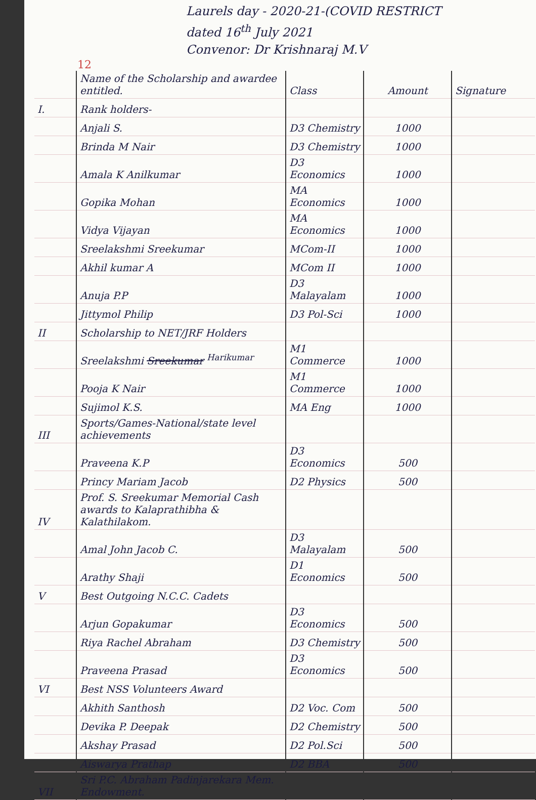Laurels day - 2020-21-(COVID RESTRICT
dated 16<sup>th</sup> July 2021
Convenor: Dr Krishnaraj M.V
12
| | Name of the Scholarship and awardee entitled. | Class | Amount | Signature |
| --- | --- | --- | --- | --- |
| I. | Rank holders- | | | |
| | Anjali S. | D3 Chemistry | 1000 | |
| | Brinda M Nair | D3 Chemistry | 1000 | |
| | Amala K Anilkumar | D3 Economics | 1000 | |
| | Gopika Mohan | MA Economics | 1000 | |
| | Vidya Vijayan | MA Economics | 1000 | |
| | Sreelakshmi Sreekumar | MCom-II | 1000 | |
| | Akhil kumar A | MCom II | 1000 | |
| | Anuja P.P | D3 Malayalam | 1000 | |
| | Jittymol Philip | D3 Pol-Sci | 1000 | |
| II | Scholarship to NET/JRF Holders | | | |
| | Sreelakshmi Sreekumar <sup>Harikumar</sup> | M1 Commerce | 1000 | |
| | Pooja K Nair | M1 Commerce | 1000 | |
| | Sujimol K.S. | MA Eng | 1000 | |
| III | Sports/Games-National/state level achievements | | | |
| | Praveena K.P | D3 Economics | 500 | |
| | Princy Mariam Jacob | D2 Physics | 500 | |
| IV | Prof. S. Sreekumar Memorial Cash awards to Kalaprathibha & Kalathilakom. | | | |
| | Amal John Jacob C. | D3 Malayalam | 500 | |
| | Arathy Shaji | D1 Economics | 500 | |
| V | Best Outgoing N.C.C. Cadets | | | |
| | Arjun Gopakumar | D3 Economics | 500 | |
| | Riya Rachel Abraham | D3 Chemistry | 500 | |
| | Praveena Prasad | D3 Economics | 500 | |
| VI | Best NSS Volunteers Award | | | |
| | Akhith Santhosh | D2 Voc. Com | 500 | |
| | Devika P. Deepak | D2 Chemistry | 500 | |
| | Akshay Prasad | D2 Pol.Sci | 500 | |
| | Aiswarya Prathap | D2 BBA | 500 | |
| VII | Sri P.C. Abraham Padinjarekara Mem. Endowment. | | | |